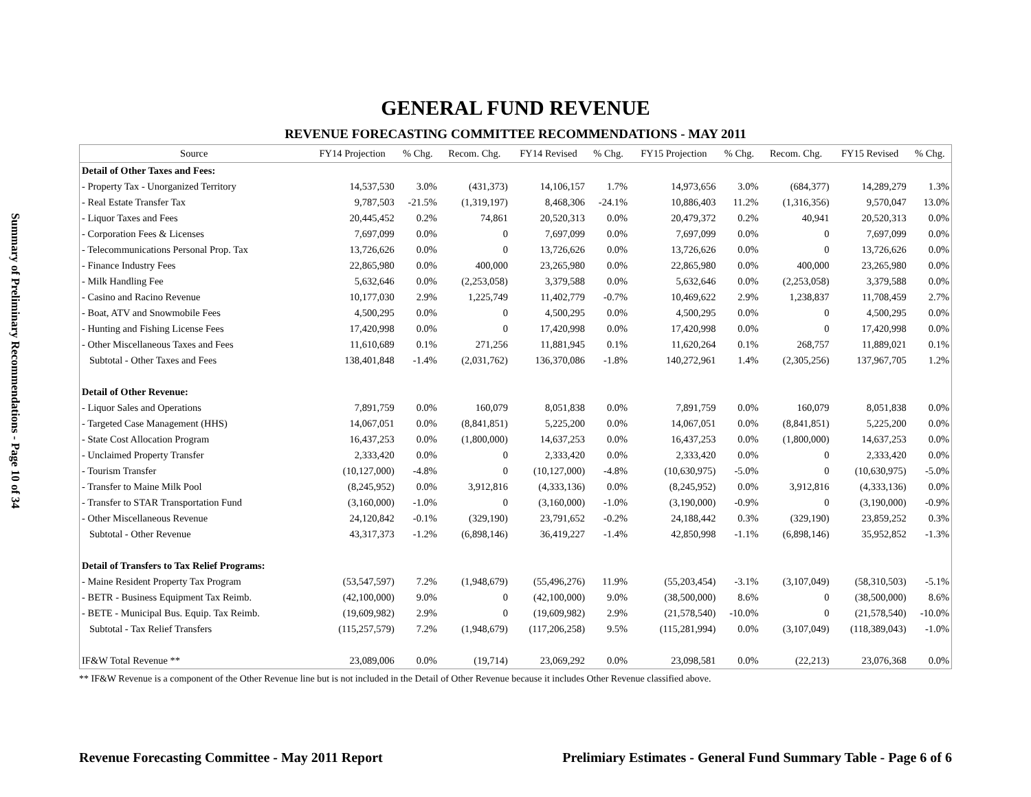Summary of Preliminary Recommendations - Page 10 of 34
GENERAL FUND REVENUE
REVENUE FORECASTING COMMITTEE RECOMMENDATIONS - MAY 2011
| Source | FY14 Projection | % Chg. | Recom. Chg. | FY14 Revised | % Chg. | FY15 Projection | % Chg. | Recom. Chg. | FY15 Revised | % Chg. |
| --- | --- | --- | --- | --- | --- | --- | --- | --- | --- | --- |
| Detail of Other Taxes and Fees: | | | | | | | | | | |
| - Property Tax - Unorganized Territory | 14,537,530 | 3.0% | (431,373) | 14,106,157 | 1.7% | 14,973,656 | 3.0% | (684,377) | 14,289,279 | 1.3% |
| - Real Estate Transfer Tax | 9,787,503 | -21.5% | (1,319,197) | 8,468,306 | -24.1% | 10,886,403 | 11.2% | (1,316,356) | 9,570,047 | 13.0% |
| - Liquor Taxes and Fees | 20,445,452 | 0.2% | 74,861 | 20,520,313 | 0.0% | 20,479,372 | 0.2% | 40,941 | 20,520,313 | 0.0% |
| - Corporation Fees & Licenses | 7,697,099 | 0.0% | 0 | 7,697,099 | 0.0% | 7,697,099 | 0.0% | 0 | 7,697,099 | 0.0% |
| - Telecommunications Personal Prop. Tax | 13,726,626 | 0.0% | 0 | 13,726,626 | 0.0% | 13,726,626 | 0.0% | 0 | 13,726,626 | 0.0% |
| - Finance Industry Fees | 22,865,980 | 0.0% | 400,000 | 23,265,980 | 0.0% | 22,865,980 | 0.0% | 400,000 | 23,265,980 | 0.0% |
| - Milk Handling Fee | 5,632,646 | 0.0% | (2,253,058) | 3,379,588 | 0.0% | 5,632,646 | 0.0% | (2,253,058) | 3,379,588 | 0.0% |
| - Casino and Racino Revenue | 10,177,030 | 2.9% | 1,225,749 | 11,402,779 | -0.7% | 10,469,622 | 2.9% | 1,238,837 | 11,708,459 | 2.7% |
| - Boat, ATV and Snowmobile Fees | 4,500,295 | 0.0% | 0 | 4,500,295 | 0.0% | 4,500,295 | 0.0% | 0 | 4,500,295 | 0.0% |
| - Hunting and Fishing License Fees | 17,420,998 | 0.0% | 0 | 17,420,998 | 0.0% | 17,420,998 | 0.0% | 0 | 17,420,998 | 0.0% |
| - Other Miscellaneous Taxes and Fees | 11,610,689 | 0.1% | 271,256 | 11,881,945 | 0.1% | 11,620,264 | 0.1% | 268,757 | 11,889,021 | 0.1% |
| Subtotal - Other Taxes and Fees | 138,401,848 | -1.4% | (2,031,762) | 136,370,086 | -1.8% | 140,272,961 | 1.4% | (2,305,256) | 137,967,705 | 1.2% |
| Detail of Other Revenue: | | | | | | | | | | |
| - Liquor Sales and Operations | 7,891,759 | 0.0% | 160,079 | 8,051,838 | 0.0% | 7,891,759 | 0.0% | 160,079 | 8,051,838 | 0.0% |
| - Targeted Case Management (HHS) | 14,067,051 | 0.0% | (8,841,851) | 5,225,200 | 0.0% | 14,067,051 | 0.0% | (8,841,851) | 5,225,200 | 0.0% |
| - State Cost Allocation Program | 16,437,253 | 0.0% | (1,800,000) | 14,637,253 | 0.0% | 16,437,253 | 0.0% | (1,800,000) | 14,637,253 | 0.0% |
| - Unclaimed Property Transfer | 2,333,420 | 0.0% | 0 | 2,333,420 | 0.0% | 2,333,420 | 0.0% | 0 | 2,333,420 | 0.0% |
| - Tourism Transfer | (10,127,000) | -4.8% | 0 | (10,127,000) | -4.8% | (10,630,975) | -5.0% | 0 | (10,630,975) | -5.0% |
| - Transfer to Maine Milk Pool | (8,245,952) | 0.0% | 3,912,816 | (4,333,136) | 0.0% | (8,245,952) | 0.0% | 3,912,816 | (4,333,136) | 0.0% |
| - Transfer to STAR Transportation Fund | (3,160,000) | -1.0% | 0 | (3,160,000) | -1.0% | (3,190,000) | -0.9% | 0 | (3,190,000) | -0.9% |
| - Other Miscellaneous Revenue | 24,120,842 | -0.1% | (329,190) | 23,791,652 | -0.2% | 24,188,442 | 0.3% | (329,190) | 23,859,252 | 0.3% |
| Subtotal - Other Revenue | 43,317,373 | -1.2% | (6,898,146) | 36,419,227 | -1.4% | 42,850,998 | -1.1% | (6,898,146) | 35,952,852 | -1.3% |
| Detail of Transfers to Tax Relief Programs: | | | | | | | | | | |
| - Maine Resident Property Tax Program | (53,547,597) | 7.2% | (1,948,679) | (55,496,276) | 11.9% | (55,203,454) | -3.1% | (3,107,049) | (58,310,503) | -5.1% |
| - BETR - Business Equipment Tax Reimb. | (42,100,000) | 9.0% | 0 | (42,100,000) | 9.0% | (38,500,000) | 8.6% | 0 | (38,500,000) | 8.6% |
| - BETE - Municipal Bus. Equip. Tax Reimb. | (19,609,982) | 2.9% | 0 | (19,609,982) | 2.9% | (21,578,540) | -10.0% | 0 | (21,578,540) | -10.0% |
| Subtotal - Tax Relief Transfers | (115,257,579) | 7.2% | (1,948,679) | (117,206,258) | 9.5% | (115,281,994) | 0.0% | (3,107,049) | (118,389,043) | -1.0% |
| IF&W Total Revenue ** | 23,089,006 | 0.0% | (19,714) | 23,069,292 | 0.0% | 23,098,581 | 0.0% | (22,213) | 23,076,368 | 0.0% |
** IF&W Revenue is a component of the Other Revenue line but is not included in the Detail of Other Revenue because it includes Other Revenue classified above.
Revenue Forecasting Committee - May 2011 Report Prelimiary Estimates - General Fund Summary Table - Page 6 of 6